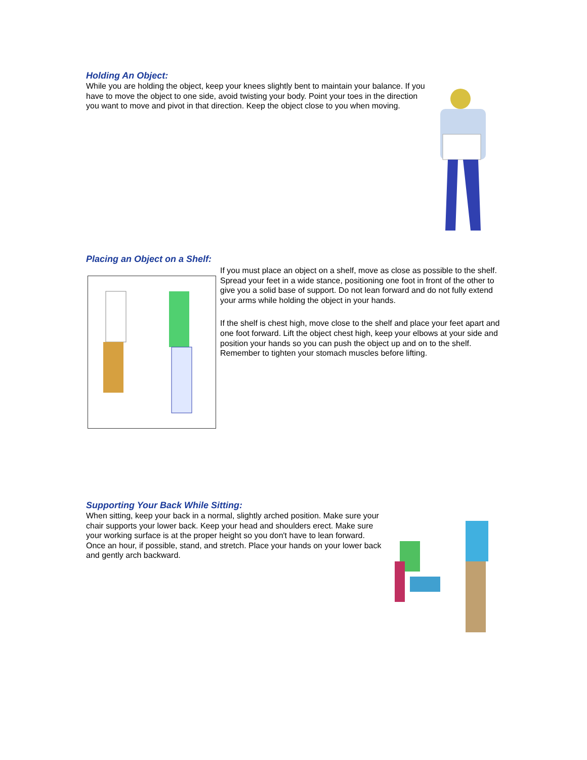Holding An Object:
While you are holding the object, keep your knees slightly bent to maintain your balance. If you have to move the object to one side, avoid twisting your body. Point your toes in the direction you want to move and pivot in that direction. Keep the object close to you when moving.
Placing an Object on a Shelf:
If you must place an object on a shelf, move as close as possible to the shelf. Spread your feet in a wide stance, positioning one foot in front of the other to give you a solid base of support. Do not lean forward and do not fully extend your arms while holding the object in your hands.
If the shelf is chest high, move close to the shelf and place your feet apart and one foot forward. Lift the object chest high, keep your elbows at your side and position your hands so you can push the object up and on to the shelf. Remember to tighten your stomach muscles before lifting.
Supporting Your Back While Sitting:
When sitting, keep your back in a normal, slightly arched position. Make sure your chair supports your lower back. Keep your head and shoulders erect. Make sure your working surface is at the proper height so you don't have to lean forward. Once an hour, if possible, stand, and stretch. Place your hands on your lower back and gently arch backward.